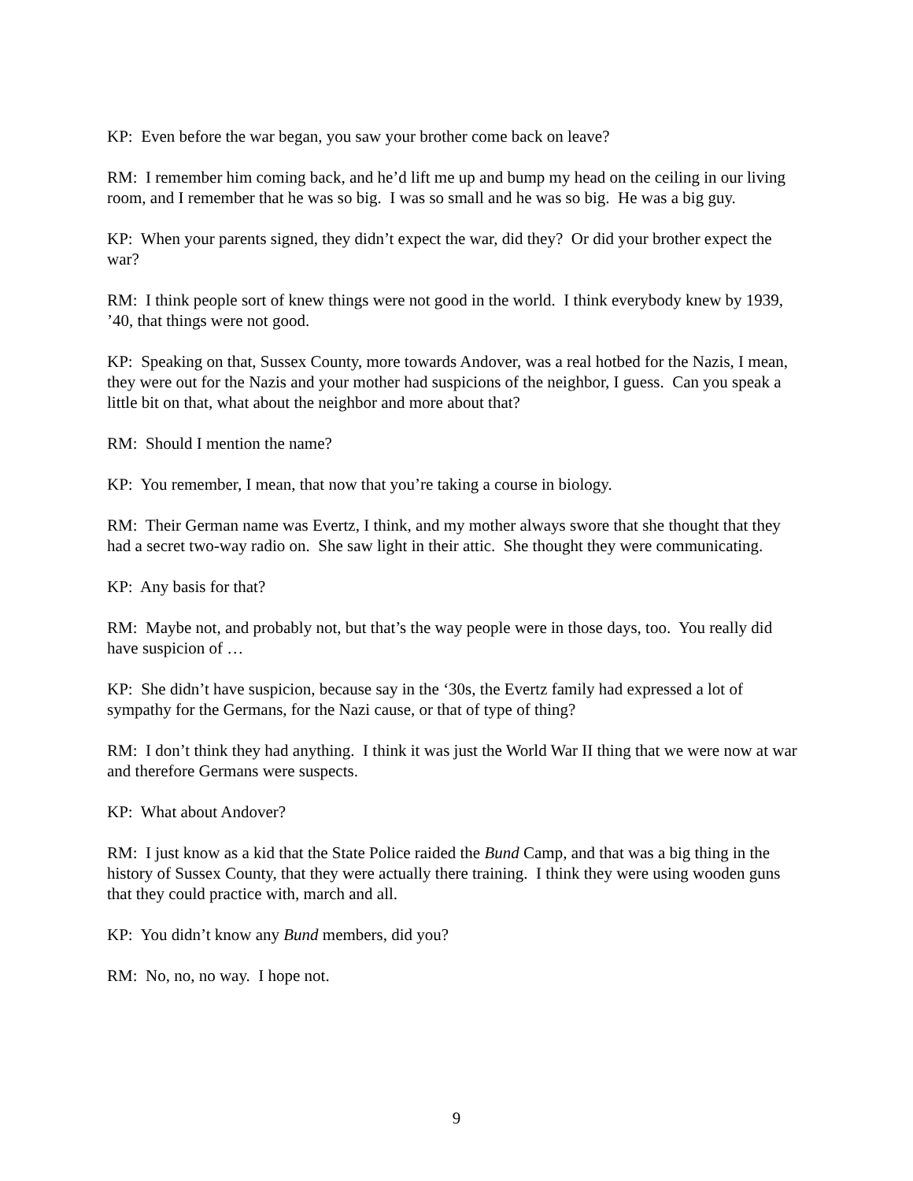KP: Even before the war began, you saw your brother come back on leave?
RM: I remember him coming back, and he’d lift me up and bump my head on the ceiling in our living room, and I remember that he was so big. I was so small and he was so big. He was a big guy.
KP: When your parents signed, they didn’t expect the war, did they? Or did your brother expect the war?
RM: I think people sort of knew things were not good in the world. I think everybody knew by 1939, ’40, that things were not good.
KP: Speaking on that, Sussex County, more towards Andover, was a real hotbed for the Nazis, I mean, they were out for the Nazis and your mother had suspicions of the neighbor, I guess. Can you speak a little bit on that, what about the neighbor and more about that?
RM: Should I mention the name?
KP: You remember, I mean, that now that you’re taking a course in biology.
RM: Their German name was Evertz, I think, and my mother always swore that she thought that they had a secret two-way radio on. She saw light in their attic. She thought they were communicating.
KP: Any basis for that?
RM: Maybe not, and probably not, but that’s the way people were in those days, too. You really did have suspicion of …
KP: She didn’t have suspicion, because say in the ‘30s, the Evertz family had expressed a lot of sympathy for the Germans, for the Nazi cause, or that of type of thing?
RM: I don’t think they had anything. I think it was just the World War II thing that we were now at war and therefore Germans were suspects.
KP: What about Andover?
RM: I just know as a kid that the State Police raided the Bund Camp, and that was a big thing in the history of Sussex County, that they were actually there training. I think they were using wooden guns that they could practice with, march and all.
KP: You didn’t know any Bund members, did you?
RM: No, no, no way. I hope not.
9